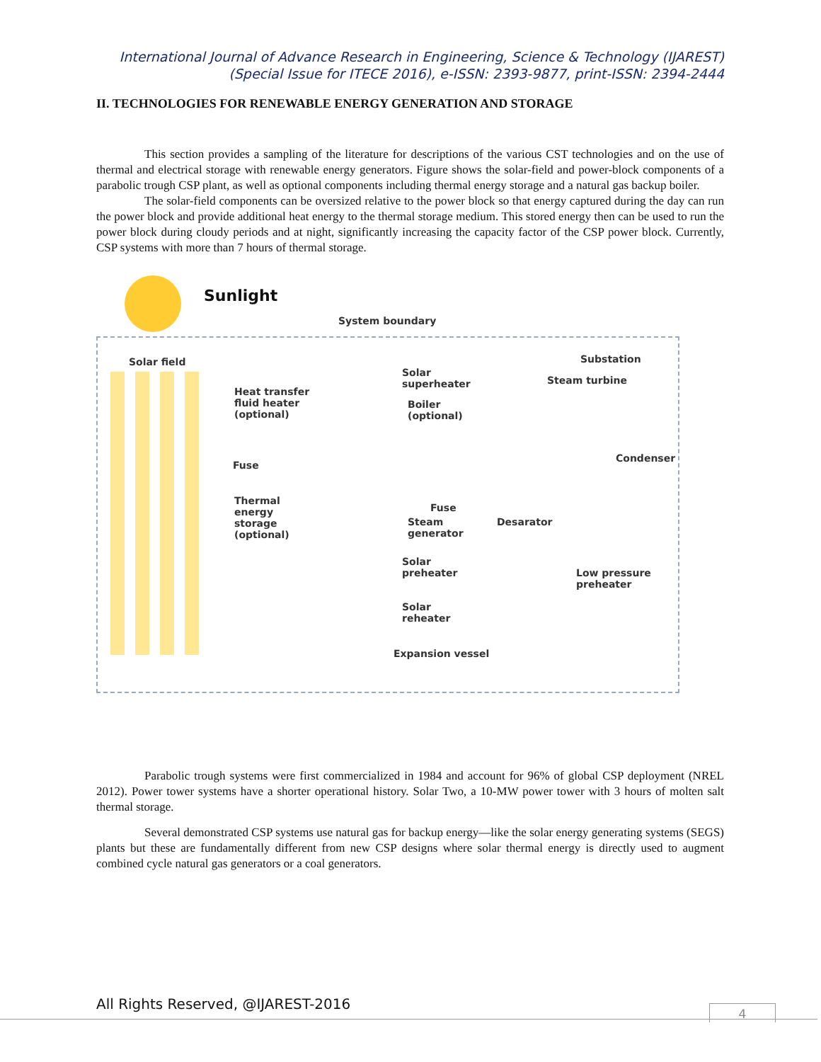International Journal of Advance Research in Engineering, Science & Technology (IJAREST)
(Special Issue for ITECE 2016), e-ISSN: 2393-9877, print-ISSN: 2394-2444
II. TECHNOLOGIES FOR RENEWABLE ENERGY GENERATION AND STORAGE
This section provides a sampling of the literature for descriptions of the various CST technologies and on the use of thermal and electrical storage with renewable energy generators. Figure shows the solar-field and power-block components of a parabolic trough CSP plant, as well as optional components including thermal energy storage and a natural gas backup boiler.
The solar-field components can be oversized relative to the power block so that energy captured during the day can run the power block and provide additional heat energy to the thermal storage medium. This stored energy then can be used to run the power block during cloudy periods and at night, significantly increasing the capacity factor of the CSP power block. Currently, CSP systems with more than 7 hours of thermal storage.
Sunlight
System boundary
Solar field
Heat transfer
fluid heater
(optional)
Fuse
Thermal
energy
storage
(optional)
Solar
superheater
Boiler
(optional)
Fuse
Steam
generator
Solar
preheater
Solar
reheater
Expansion vessel
Desarator
Substation
Steam turbine
Condenser
Low pressure
preheater
Parabolic trough systems were first commercialized in 1984 and account for 96% of global CSP deployment (NREL 2012). Power tower systems have a shorter operational history. Solar Two, a 10-MW power tower with 3 hours of molten salt thermal storage.
Several demonstrated CSP systems use natural gas for backup energy—like the solar energy generating systems (SEGS) plants but these are fundamentally different from new CSP designs where solar thermal energy is directly used to augment combined cycle natural gas generators or a coal generators.
All Rights Reserved, @IJAREST-2016
4